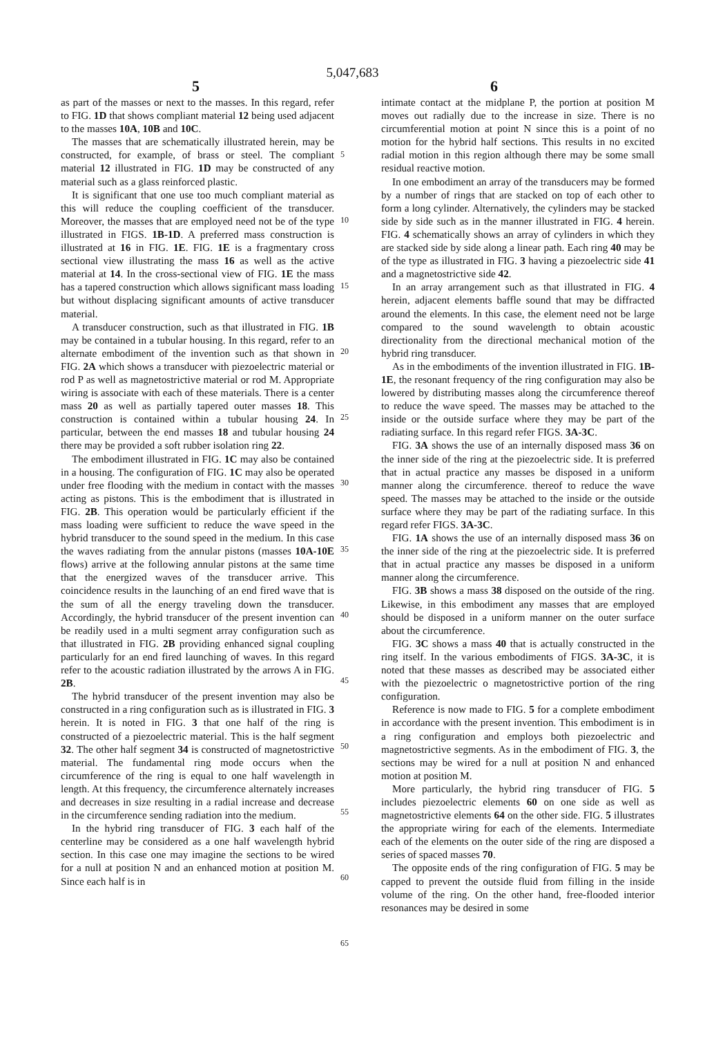5,047,683
5 6
as part of the masses or next to the masses. In this regard, refer to FIG. 1D that shows compliant material 12 being used adjacent to the masses 10A, 10B and 10C.
The masses that are schematically illustrated herein, may be constructed, for example, of brass or steel. The compliant material 12 illustrated in FIG. 1D may be constructed of any material such as a glass reinforced plastic.
It is significant that one use too much compliant material as this will reduce the coupling coefficient of the transducer. Moreover, the masses that are employed need not be of the type illustrated in FIGS. 1B-1D. A preferred mass construction is illustrated at 16 in FIG. 1E. FIG. 1E is a fragmentary cross sectional view illustrating the mass 16 as well as the active material at 14. In the cross-sectional view of FIG. 1E the mass has a tapered construction which allows significant mass loading but without displacing significant amounts of active transducer material.
A transducer construction, such as that illustrated in FIG. 1B may be contained in a tubular housing. In this regard, refer to an alternate embodiment of the invention such as that shown in FIG. 2A which shows a transducer with piezoelectric material or rod P as well as magnetostrictive material or rod M. Appropriate wiring is associate with each of these materials. There is a center mass 20 as well as partially tapered outer masses 18. This construction is contained within a tubular housing 24. In particular, between the end masses 18 and tubular housing 24 there may be provided a soft rubber isolation ring 22.
The embodiment illustrated in FIG. 1C may also be contained in a housing. The configuration of FIG. 1C may also be operated under free flooding with the medium in contact with the masses acting as pistons. This is the embodiment that is illustrated in FIG. 2B. This operation would be particularly efficient if the mass loading were sufficient to reduce the wave speed in the hybrid transducer to the sound speed in the medium. In this case the waves radiating from the annular pistons (masses 10A-10E flows) arrive at the following annular pistons at the same time that the energized waves of the transducer arrive. This coincidence results in the launching of an end fired wave that is the sum of all the energy traveling down the transducer. Accordingly, the hybrid transducer of the present invention can be readily used in a multi segment array configuration such as that illustrated in FIG. 2B providing enhanced signal coupling particularly for an end fired launching of waves. In this regard refer to the acoustic radiation illustrated by the arrows A in FIG. 2B.
The hybrid transducer of the present invention may also be constructed in a ring configuration such as is illustrated in FIG. 3 herein. It is noted in FIG. 3 that one half of the ring is constructed of a piezoelectric material. This is the half segment 32. The other half segment 34 is constructed of magnetostrictive material. The fundamental ring mode occurs when the circumference of the ring is equal to one half wavelength in length. At this frequency, the circumference alternately increases and decreases in size resulting in a radial increase and decrease in the circumference sending radiation into the medium.
In the hybrid ring transducer of FIG. 3 each half of the centerline may be considered as a one half wavelength hybrid section. In this case one may imagine the sections to be wired for a null at position N and an enhanced motion at position M. Since each half is in
intimate contact at the midplane P, the portion at position M moves out radially due to the increase in size. There is no circumferential motion at point N since this is a point of no motion for the hybrid half sections. This results in no excited radial motion in this region although there may be some small residual reactive motion.
In one embodiment an array of the transducers may be formed by a number of rings that are stacked on top of each other to form a long cylinder. Alternatively, the cylinders may be stacked side by side such as in the manner illustrated in FIG. 4 herein. FIG. 4 schematically shows an array of cylinders in which they are stacked side by side along a linear path. Each ring 40 may be of the type as illustrated in FIG. 3 having a piezoelectric side 41 and a magnetostrictive side 42.
In an array arrangement such as that illustrated in FIG. 4 herein, adjacent elements baffle sound that may be diffracted around the elements. In this case, the element need not be large compared to the sound wavelength to obtain acoustic directionality from the directional mechanical motion of the hybrid ring transducer.
As in the embodiments of the invention illustrated in FIG. 1B-1E, the resonant frequency of the ring configuration may also be lowered by distributing masses along the circumference thereof to reduce the wave speed. The masses may be attached to the inside or the outside surface where they may be part of the radiating surface. In this regard refer FIGS. 3A-3C.
FIG. 3A shows the use of an internally disposed mass 36 on the inner side of the ring at the piezoelectric side. It is preferred that in actual practice any masses be disposed in a uniform manner along the circumference. thereof to reduce the wave speed. The masses may be attached to the inside or the outside surface where they may be part of the radiating surface. In this regard refer FIGS. 3A-3C.
FIG. 1A shows the use of an internally disposed mass 36 on the inner side of the ring at the piezoelectric side. It is preferred that in actual practice any masses be disposed in a uniform manner along the circumference.
FIG. 3B shows a mass 38 disposed on the outside of the ring. Likewise, in this embodiment any masses that are employed should be disposed in a uniform manner on the outer surface about the circumference.
FIG. 3C shows a mass 40 that is actually constructed in the ring itself. In the various embodiments of FIGS. 3A-3C, it is noted that these masses as described may be associated either with the piezoelectric o magnetostrictive portion of the ring configuration.
Reference is now made to FIG. 5 for a complete embodiment in accordance with the present invention. This embodiment is in a ring configuration and employs both piezoelectric and magnetostrictive segments. As in the embodiment of FIG. 3, the sections may be wired for a null at position N and enhanced motion at position M.
More particularly, the hybrid ring transducer of FIG. 5 includes piezoelectric elements 60 on one side as well as magnetostrictive elements 64 on the other side. FIG. 5 illustrates the appropriate wiring for each of the elements. Intermediate each of the elements on the outer side of the ring are disposed a series of spaced masses 70.
The opposite ends of the ring configuration of FIG. 5 may be capped to prevent the outside fluid from filling in the inside volume of the ring. On the other hand, free-flooded interior resonances may be desired in some
5
10
15
20
25
30
35
40
45
50
55
60
65